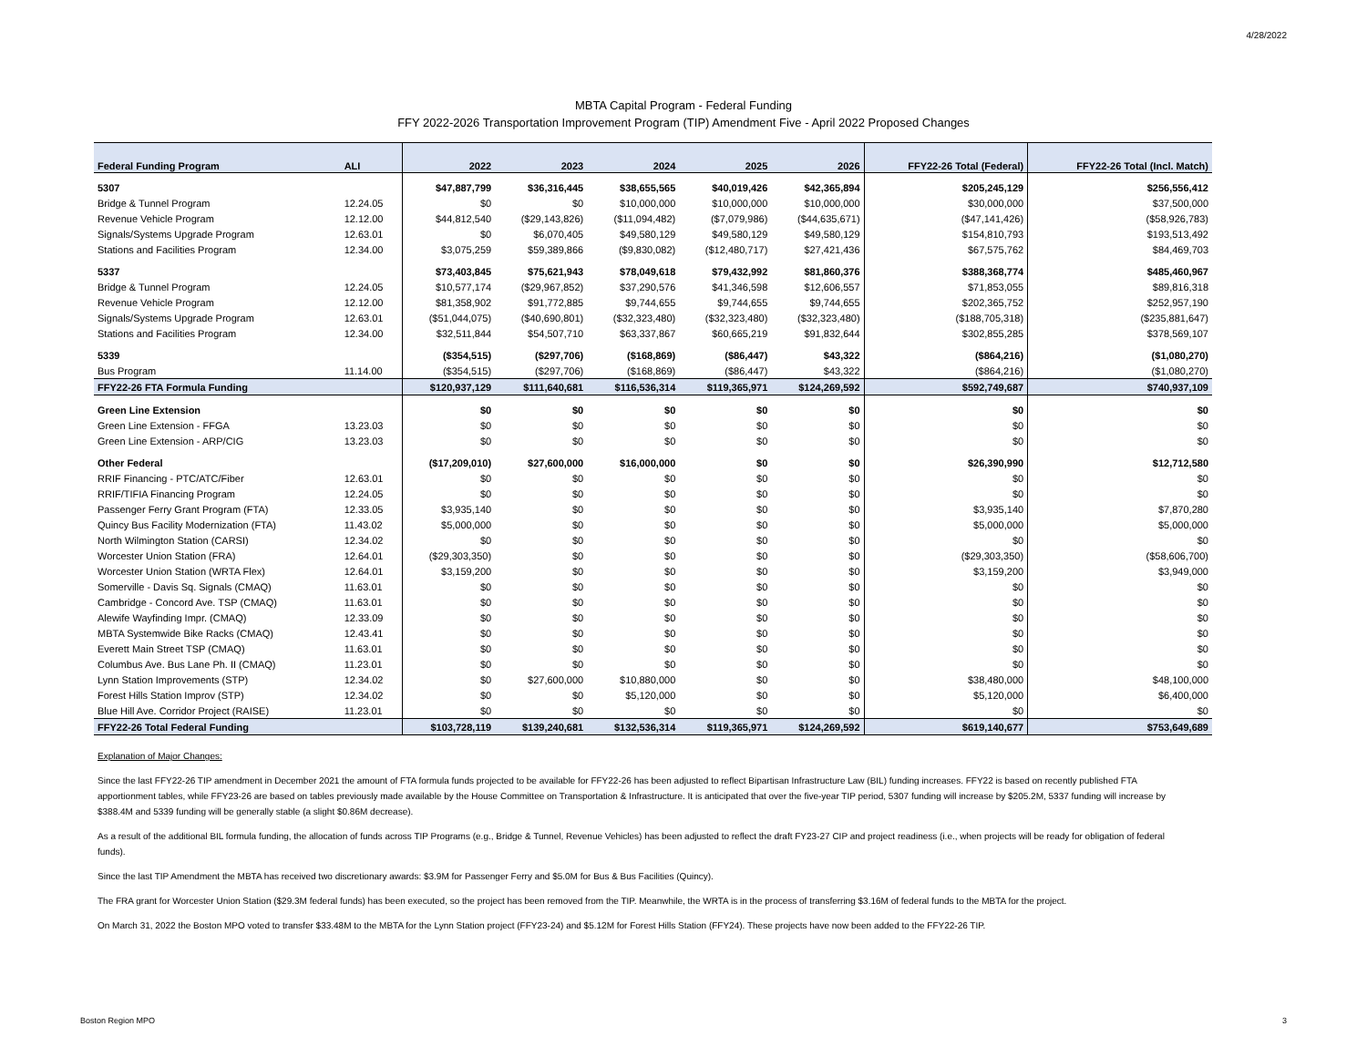4/28/2022
MBTA Capital Program - Federal Funding
FFY 2022-2026 Transportation Improvement Program (TIP) Amendment Five - April 2022 Proposed Changes
| Federal Funding Program | ALI | 2022 | 2023 | 2024 | 2025 | 2026 | FFY22-26 Total (Federal) | FFY22-26 Total (Incl. Match) |
| --- | --- | --- | --- | --- | --- | --- | --- | --- |
| 5307 | | $47,887,799 | $36,316,445 | $38,655,565 | $40,019,426 | $42,365,894 | $205,245,129 | $256,556,412 |
| Bridge & Tunnel Program | 12.24.05 | $0 | $0 | $10,000,000 | $10,000,000 | $10,000,000 | $30,000,000 | $37,500,000 |
| Revenue Vehicle Program | 12.12.00 | $44,812,540 | ($29,143,826) | ($11,094,482) | ($7,079,986) | ($44,635,671) | ($47,141,426) | ($58,926,783) |
| Signals/Systems Upgrade Program | 12.63.01 | $0 | $6,070,405 | $49,580,129 | $49,580,129 | $49,580,129 | $154,810,793 | $193,513,492 |
| Stations and Facilities Program | 12.34.00 | $3,075,259 | $59,389,866 | ($9,830,082) | ($12,480,717) | $27,421,436 | $67,575,762 | $84,469,703 |
| 5337 | | $73,403,845 | $75,621,943 | $78,049,618 | $79,432,992 | $81,860,376 | $388,368,774 | $485,460,967 |
| Bridge & Tunnel Program | 12.24.05 | $10,577,174 | ($29,967,852) | $37,290,576 | $41,346,598 | $12,606,557 | $71,853,055 | $89,816,318 |
| Revenue Vehicle Program | 12.12.00 | $81,358,902 | $91,772,885 | $9,744,655 | $9,744,655 | $9,744,655 | $202,365,752 | $252,957,190 |
| Signals/Systems Upgrade Program | 12.63.01 | ($51,044,075) | ($40,690,801) | ($32,323,480) | ($32,323,480) | ($32,323,480) | ($188,705,318) | ($235,881,647) |
| Stations and Facilities Program | 12.34.00 | $32,511,844 | $54,507,710 | $63,337,867 | $60,665,219 | $91,832,644 | $302,855,285 | $378,569,107 |
| 5339 | | ($354,515) | ($297,706) | ($168,869) | ($86,447) | $43,322 | ($864,216) | ($1,080,270) |
| Bus Program | 11.14.00 | ($354,515) | ($297,706) | ($168,869) | ($86,447) | $43,322 | ($864,216) | ($1,080,270) |
| FFY22-26 FTA Formula Funding | | $120,937,129 | $111,640,681 | $116,536,314 | $119,365,971 | $124,269,592 | $592,749,687 | $740,937,109 |
| Green Line Extension | | $0 | $0 | $0 | $0 | $0 | $0 | $0 |
| Green Line Extension - FFGA | 13.23.03 | $0 | $0 | $0 | $0 | $0 | $0 | $0 |
| Green Line Extension - ARP/CIG | 13.23.03 | $0 | $0 | $0 | $0 | $0 | $0 | $0 |
| Other Federal | | ($17,209,010) | $27,600,000 | $16,000,000 | $0 | $0 | $26,390,990 | $12,712,580 |
| RRIF Financing - PTC/ATC/Fiber | 12.63.01 | $0 | $0 | $0 | $0 | $0 | $0 | $0 |
| RRIF/TIFIA Financing Program | 12.24.05 | $0 | $0 | $0 | $0 | $0 | $0 | $0 |
| Passenger Ferry Grant Program (FTA) | 12.33.05 | $3,935,140 | $0 | $0 | $0 | $0 | $3,935,140 | $7,870,280 |
| Quincy Bus Facility Modernization (FTA) | 11.43.02 | $5,000,000 | $0 | $0 | $0 | $0 | $5,000,000 | $5,000,000 |
| North Wilmington Station (CARSI) | 12.34.02 | $0 | $0 | $0 | $0 | $0 | $0 | $0 |
| Worcester Union Station (FRA) | 12.64.01 | ($29,303,350) | $0 | $0 | $0 | $0 | ($29,303,350) | ($58,606,700) |
| Worcester Union Station (WRTA Flex) | 12.64.01 | $3,159,200 | $0 | $0 | $0 | $0 | $3,159,200 | $3,949,000 |
| Somerville - Davis Sq. Signals (CMAQ) | 11.63.01 | $0 | $0 | $0 | $0 | $0 | $0 | $0 |
| Cambridge - Concord Ave. TSP (CMAQ) | 11.63.01 | $0 | $0 | $0 | $0 | $0 | $0 | $0 |
| Alewife Wayfinding Impr. (CMAQ) | 12.33.09 | $0 | $0 | $0 | $0 | $0 | $0 | $0 |
| MBTA Systemwide Bike Racks (CMAQ) | 12.43.41 | $0 | $0 | $0 | $0 | $0 | $0 | $0 |
| Everett Main Street TSP (CMAQ) | 11.63.01 | $0 | $0 | $0 | $0 | $0 | $0 | $0 |
| Columbus Ave. Bus Lane Ph. II (CMAQ) | 11.23.01 | $0 | $0 | $0 | $0 | $0 | $0 | $0 |
| Lynn Station Improvements (STP) | 12.34.02 | $0 | $27,600,000 | $10,880,000 | $0 | $0 | $38,480,000 | $48,100,000 |
| Forest Hills Station Improv (STP) | 12.34.02 | $0 | $0 | $5,120,000 | $0 | $0 | $5,120,000 | $6,400,000 |
| Blue Hill Ave. Corridor Project (RAISE) | 11.23.01 | $0 | $0 | $0 | $0 | $0 | $0 | $0 |
| FFY22-26 Total Federal Funding | | $103,728,119 | $139,240,681 | $132,536,314 | $119,365,971 | $124,269,592 | $619,140,677 | $753,649,689 |
Explanation of Major Changes:
Since the last FFY22-26 TIP amendment in December 2021 the amount of FTA formula funds projected to be available for FFY22-26 has been adjusted to reflect Bipartisan Infrastructure Law (BIL) funding increases. FFY22 is based on recently published FTA apportionment tables, while FFY23-26 are based on tables previously made available by the House Committee on Transportation & Infrastructure. It is anticipated that over the five-year TIP period, 5307 funding will increase by $205.2M, 5337 funding will increase by $388.4M and 5339 funding will be generally stable (a slight $0.86M decrease).
As a result of the additional BIL formula funding, the allocation of funds across TIP Programs (e.g., Bridge & Tunnel, Revenue Vehicles) has been adjusted to reflect the draft FY23-27 CIP and project readiness (i.e., when projects will be ready for obligation of federal funds).
Since the last TIP Amendment the MBTA has received two discretionary awards: $3.9M for Passenger Ferry and $5.0M for Bus & Bus Facilities (Quincy).
The FRA grant for Worcester Union Station ($29.3M federal funds) has been executed, so the project has been removed from the TIP. Meanwhile, the WRTA is in the process of transferring $3.16M of federal funds to the MBTA for the project.
On March 31, 2022 the Boston MPO voted to transfer $33.48M to the MBTA for the Lynn Station project (FFY23-24) and $5.12M for Forest Hills Station (FFY24). These projects have now been added to the FFY22-26 TIP.
Boston Region MPO 3